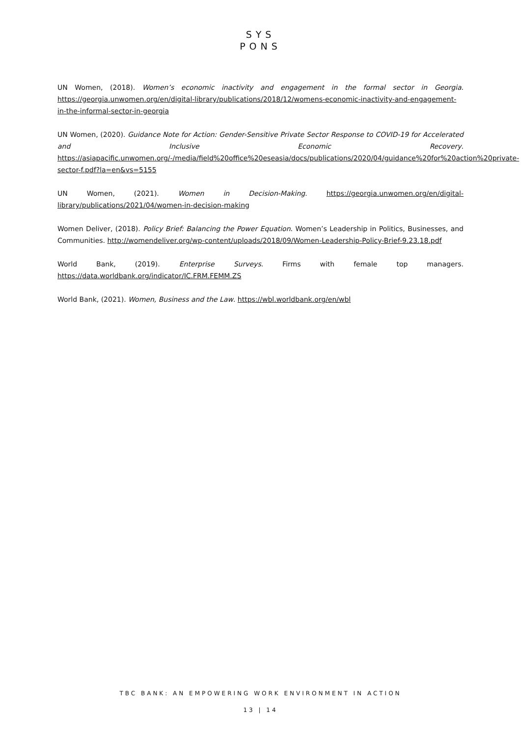SYS
PONS
UN Women, (2018). Women’s economic inactivity and engagement in the formal sector in Georgia. https://georgia.unwomen.org/en/digital-library/publications/2018/12/womens-economic-inactivity-and-engagement-in-the-informal-sector-in-georgia
UN Women, (2020). Guidance Note for Action: Gender-Sensitive Private Sector Response to COVID-19 for Accelerated and Inclusive Economic Recovery. https://asiapacific.unwomen.org/-/media/field%20office%20eseasia/docs/publications/2020/04/guidance%20for%20action%20private-sector-f.pdf?la=en&vs=5155
UN Women, (2021). Women in Decision-Making. https://georgia.unwomen.org/en/digital-library/publications/2021/04/women-in-decision-making
Women Deliver, (2018). Policy Brief: Balancing the Power Equation. Women’s Leadership in Politics, Businesses, and Communities. http://womendeliver.org/wp-content/uploads/2018/09/Women-Leadership-Policy-Brief-9.23.18.pdf
World Bank, (2019). Enterprise Surveys. Firms with female top managers. https://data.worldbank.org/indicator/IC.FRM.FEMM.ZS
World Bank, (2021). Women, Business and the Law. https://wbl.worldbank.org/en/wbl
TBC BANK: AN EMPOWERING WORK ENVIRONMENT IN ACTION
13 | 14